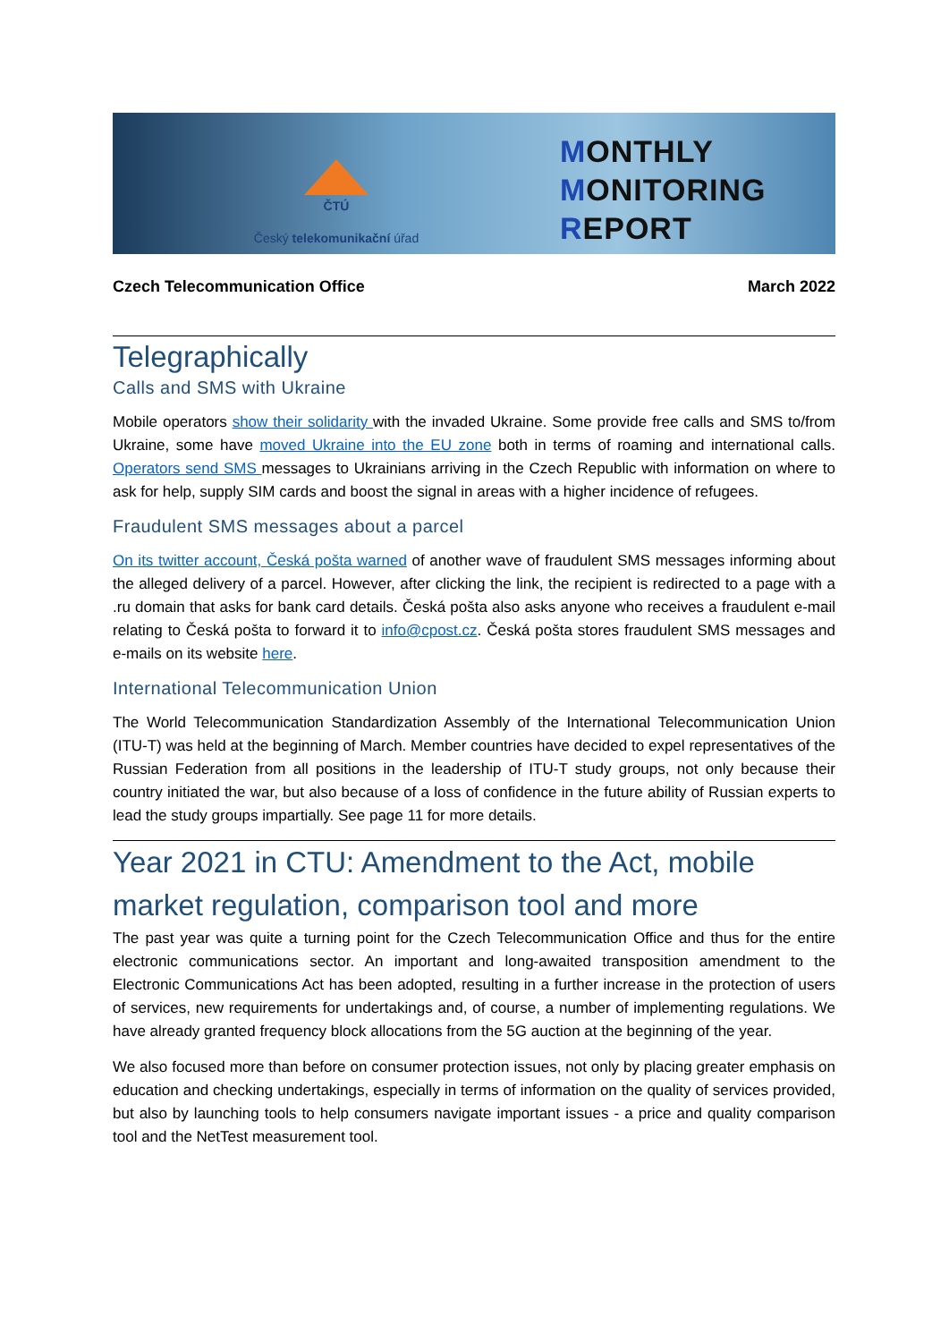ČTÚ
Český telekomunikační úřad
MONTHLY
MONITORING
REPORT
Czech Telecommunication Office March 2022
Telegraphically
Calls and SMS with Ukraine
Mobile operators show their solidarity with the invaded Ukraine. Some provide free calls and SMS to/from Ukraine, some have moved Ukraine into the EU zone both in terms of roaming and international calls. Operators send SMS messages to Ukrainians arriving in the Czech Republic with information on where to ask for help, supply SIM cards and boost the signal in areas with a higher incidence of refugees.
Fraudulent SMS messages about a parcel
On its twitter account, Česká pošta warned of another wave of fraudulent SMS messages informing about the alleged delivery of a parcel. However, after clicking the link, the recipient is redirected to a page with a .ru domain that asks for bank card details. Česká pošta also asks anyone who receives a fraudulent e-mail relating to Česká pošta to forward it to info@cpost.cz. Česká pošta stores fraudulent SMS messages and e-mails on its website here.
International Telecommunication Union
The World Telecommunication Standardization Assembly of the International Telecommunication Union (ITU-T) was held at the beginning of March. Member countries have decided to expel representatives of the Russian Federation from all positions in the leadership of ITU-T study groups, not only because their country initiated the war, but also because of a loss of confidence in the future ability of Russian experts to lead the study groups impartially. See page 11 for more details.
Year 2021 in CTU: Amendment to the Act, mobile market regulation, comparison tool and more
The past year was quite a turning point for the Czech Telecommunication Office and thus for the entire electronic communications sector. An important and long-awaited transposition amendment to the Electronic Communications Act has been adopted, resulting in a further increase in the protection of users of services, new requirements for undertakings and, of course, a number of implementing regulations. We have already granted frequency block allocations from the 5G auction at the beginning of the year.
We also focused more than before on consumer protection issues, not only by placing greater emphasis on education and checking undertakings, especially in terms of information on the quality of services provided, but also by launching tools to help consumers navigate important issues - a price and quality comparison tool and the NetTest measurement tool.